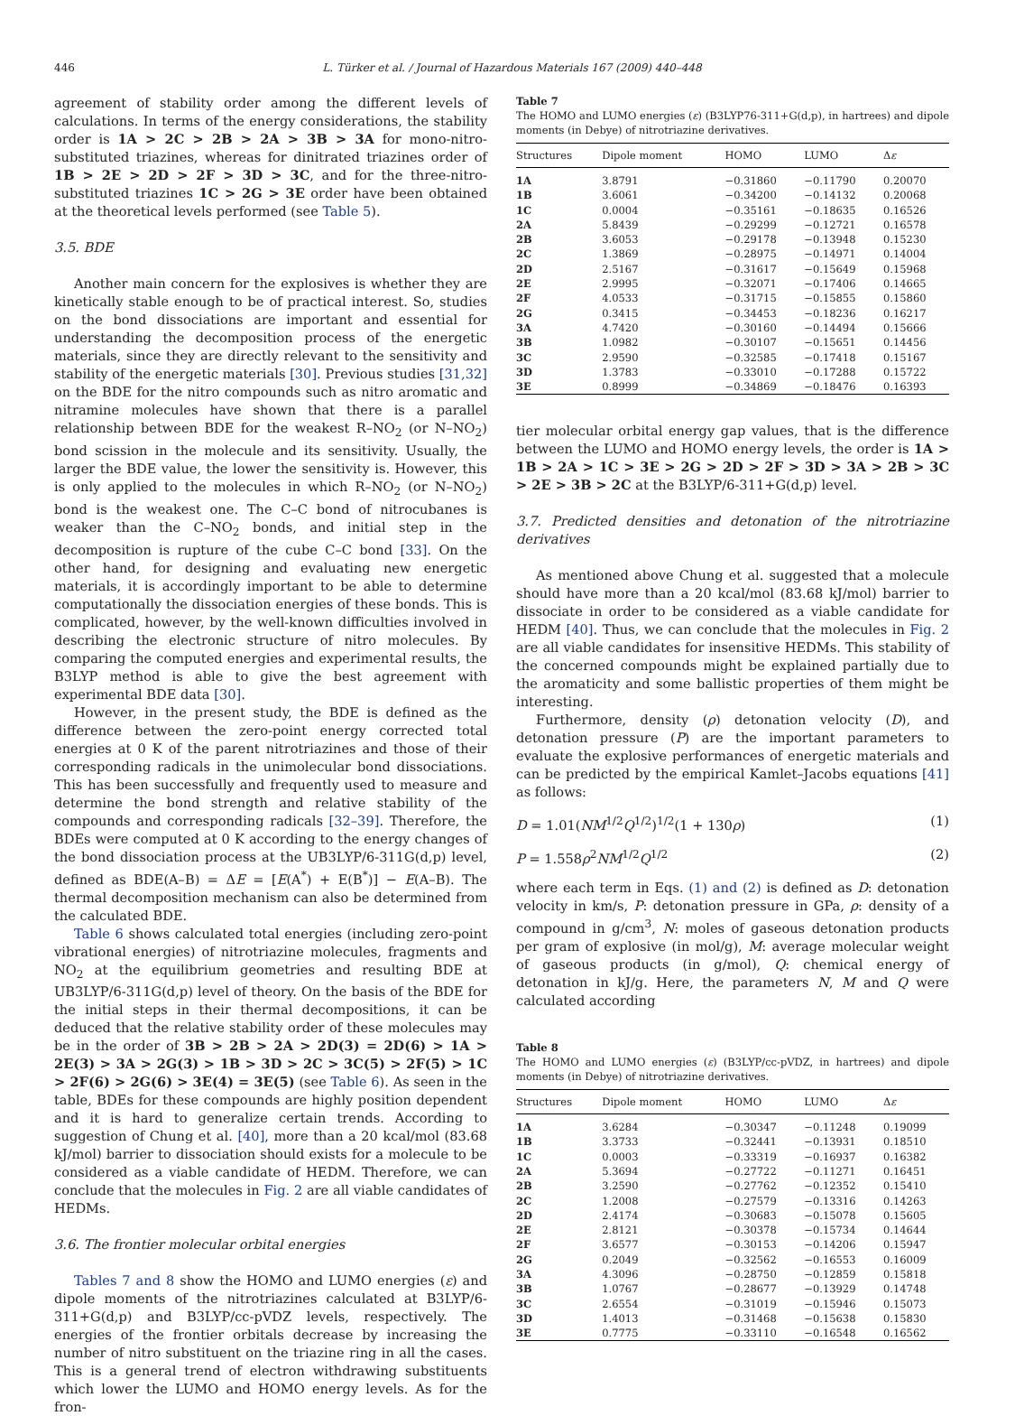446 L. Türker et al. / Journal of Hazardous Materials 167 (2009) 440–448
agreement of stability order among the different levels of calculations. In terms of the energy considerations, the stability order is 1A > 2C > 2B > 2A > 3B > 3A for mono-nitro-substituted triazines, whereas for dinitrated triazines order of 1B > 2E > 2D > 2F > 3D > 3C, and for the three-nitro-substituted triazines 1C > 2G > 3E order have been obtained at the theoretical levels performed (see Table 5).
3.5. BDE
Another main concern for the explosives is whether they are kinetically stable enough to be of practical interest. So, studies on the bond dissociations are important and essential for understanding the decomposition process of the energetic materials, since they are directly relevant to the sensitivity and stability of the energetic materials [30]. Previous studies [31,32] on the BDE for the nitro compounds such as nitro aromatic and nitramine molecules have shown that there is a parallel relationship between BDE for the weakest R–NO<sub>2</sub> (or N–NO<sub>2</sub>) bond scission in the molecule and its sensitivity. Usually, the larger the BDE value, the lower the sensitivity is. However, this is only applied to the molecules in which R–NO<sub>2</sub> (or N–NO<sub>2</sub>) bond is the weakest one. The C–C bond of nitrocubanes is weaker than the C–NO<sub>2</sub> bonds, and initial step in the decomposition is rupture of the cube C–C bond [33]. On the other hand, for designing and evaluating new energetic materials, it is accordingly important to be able to determine computationally the dissociation energies of these bonds. This is complicated, however, by the well-known difficulties involved in describing the electronic structure of nitro molecules. By comparing the computed energies and experimental results, the B3LYP method is able to give the best agreement with experimental BDE data [30].
However, in the present study, the BDE is defined as the difference between the zero-point energy corrected total energies at 0 K of the parent nitrotriazines and those of their corresponding radicals in the unimolecular bond dissociations. This has been successfully and frequently used to measure and determine the bond strength and relative stability of the compounds and corresponding radicals [32–39]. Therefore, the BDEs were computed at 0 K according to the energy changes of the bond dissociation process at the UB3LYP/6-311G(d,p) level, defined as BDE(A–B) = ΔE = [E(A<sup>*</sup>) + E(B<sup>*</sup>)] − E(A–B). The thermal decomposition mechanism can also be determined from the calculated BDE.
Table 6 shows calculated total energies (including zero-point vibrational energies) of nitrotriazine molecules, fragments and NO<sub>2</sub> at the equilibrium geometries and resulting BDE at UB3LYP/6-311G(d,p) level of theory. On the basis of the BDE for the initial steps in their thermal decompositions, it can be deduced that the relative stability order of these molecules may be in the order of 3B > 2B > 2A > 2D(3) = 2D(6) > 1A > 2E(3) > 3A > 2G(3) > 1B > 3D > 2C > 3C(5) > 2F(5) > 1C > 2F(6) > 2G(6) > 3E(4) = 3E(5) (see Table 6). As seen in the table, BDEs for these compounds are highly position dependent and it is hard to generalize certain trends. According to suggestion of Chung et al. [40], more than a 20 kcal/mol (83.68 kJ/mol) barrier to dissociation should exists for a molecule to be considered as a viable candidate of HEDM. Therefore, we can conclude that the molecules in Fig. 2 are all viable candidates of HEDMs.
3.6. The frontier molecular orbital energies
Tables 7 and 8 show the HOMO and LUMO energies (ε) and dipole moments of the nitrotriazines calculated at B3LYP/6-311+G(d,p) and B3LYP/cc-pVDZ levels, respectively. The energies of the frontier orbitals decrease by increasing the number of nitro substituent on the triazine ring in all the cases. This is a general trend of electron withdrawing substituents which lower the LUMO and HOMO energy levels. As for the fron-
Table 7
The HOMO and LUMO energies (ε) (B3LYP76-311+G(d,p), in hartrees) and dipole moments (in Debye) of nitrotriazine derivatives.
| Structures | Dipole moment | HOMO | LUMO | Δ ε |
| --- | --- | --- | --- | --- |
| 1A | 3.8791 | −0.31860 | −0.11790 | 0.20070 |
| 1B | 3.6061 | −0.34200 | −0.14132 | 0.20068 |
| 1C | 0.0004 | −0.35161 | −0.18635 | 0.16526 |
| 2A | 5.8439 | −0.29299 | −0.12721 | 0.16578 |
| 2B | 3.6053 | −0.29178 | −0.13948 | 0.15230 |
| 2C | 1.3869 | −0.28975 | −0.14971 | 0.14004 |
| 2D | 2.5167 | −0.31617 | −0.15649 | 0.15968 |
| 2E | 2.9995 | −0.32071 | −0.17406 | 0.14665 |
| 2F | 4.0533 | −0.31715 | −0.15855 | 0.15860 |
| 2G | 0.3415 | −0.34453 | −0.18236 | 0.16217 |
| 3A | 4.7420 | −0.30160 | −0.14494 | 0.15666 |
| 3B | 1.0982 | −0.30107 | −0.15651 | 0.14456 |
| 3C | 2.9590 | −0.32585 | −0.17418 | 0.15167 |
| 3D | 1.3783 | −0.33010 | −0.17288 | 0.15722 |
| 3E | 0.8999 | −0.34869 | −0.18476 | 0.16393 |
tier molecular orbital energy gap values, that is the difference between the LUMO and HOMO energy levels, the order is 1A > 1B > 2A > 1C > 3E > 2G > 2D > 2F > 3D > 3A > 2B > 3C > 2E > 3B > 2C at the B3LYP/6-311+G(d,p) level.
3.7. Predicted densities and detonation of the nitrotriazine derivatives
As mentioned above Chung et al. suggested that a molecule should have more than a 20 kcal/mol (83.68 kJ/mol) barrier to dissociate in order to be considered as a viable candidate for HEDM [40]. Thus, we can conclude that the molecules in Fig. 2 are all viable candidates for insensitive HEDMs. This stability of the concerned compounds might be explained partially due to the aromaticity and some ballistic properties of them might be interesting.
Furthermore, density (ρ) detonation velocity (D), and detonation pressure (P) are the important parameters to evaluate the explosive performances of energetic materials and can be predicted by the empirical Kamlet–Jacobs equations [41] as follows:
D = 1.01(NM<sup>1/2</sup>Q<sup>1/2</sup>)<sup>1/2</sup>(1 + 130ρ) (1)
P = 1.558ρ<sup>2</sup>NM<sup>1/2</sup>Q<sup>1/2</sup> (2)
where each term in Eqs. (1) and (2) is defined as D: detonation velocity in km/s, P: detonation pressure in GPa, ρ: density of a compound in g/cm<sup>3</sup>, N: moles of gaseous detonation products per gram of explosive (in mol/g), M: average molecular weight of gaseous products (in g/mol), Q: chemical energy of detonation in kJ/g. Here, the parameters N, M and Q were calculated according
Table 8
The HOMO and LUMO energies (ε) (B3LYP/cc-pVDZ, in hartrees) and dipole moments (in Debye) of nitrotriazine derivatives.
| Structures | Dipole moment | HOMO | LUMO | Δ ε |
| --- | --- | --- | --- | --- |
| 1A | 3.6284 | −0.30347 | −0.11248 | 0.19099 |
| 1B | 3.3733 | −0.32441 | −0.13931 | 0.18510 |
| 1C | 0.0003 | −0.33319 | −0.16937 | 0.16382 |
| 2A | 5.3694 | −0.27722 | −0.11271 | 0.16451 |
| 2B | 3.2590 | −0.27762 | −0.12352 | 0.15410 |
| 2C | 1.2008 | −0.27579 | −0.13316 | 0.14263 |
| 2D | 2.4174 | −0.30683 | −0.15078 | 0.15605 |
| 2E | 2.8121 | −0.30378 | −0.15734 | 0.14644 |
| 2F | 3.6577 | −0.30153 | −0.14206 | 0.15947 |
| 2G | 0.2049 | −0.32562 | −0.16553 | 0.16009 |
| 3A | 4.3096 | −0.28750 | −0.12859 | 0.15818 |
| 3B | 1.0767 | −0.28677 | −0.13929 | 0.14748 |
| 3C | 2.6554 | −0.31019 | −0.15946 | 0.15073 |
| 3D | 1.4013 | −0.31468 | −0.15638 | 0.15830 |
| 3E | 0.7775 | −0.33110 | −0.16548 | 0.16562 |